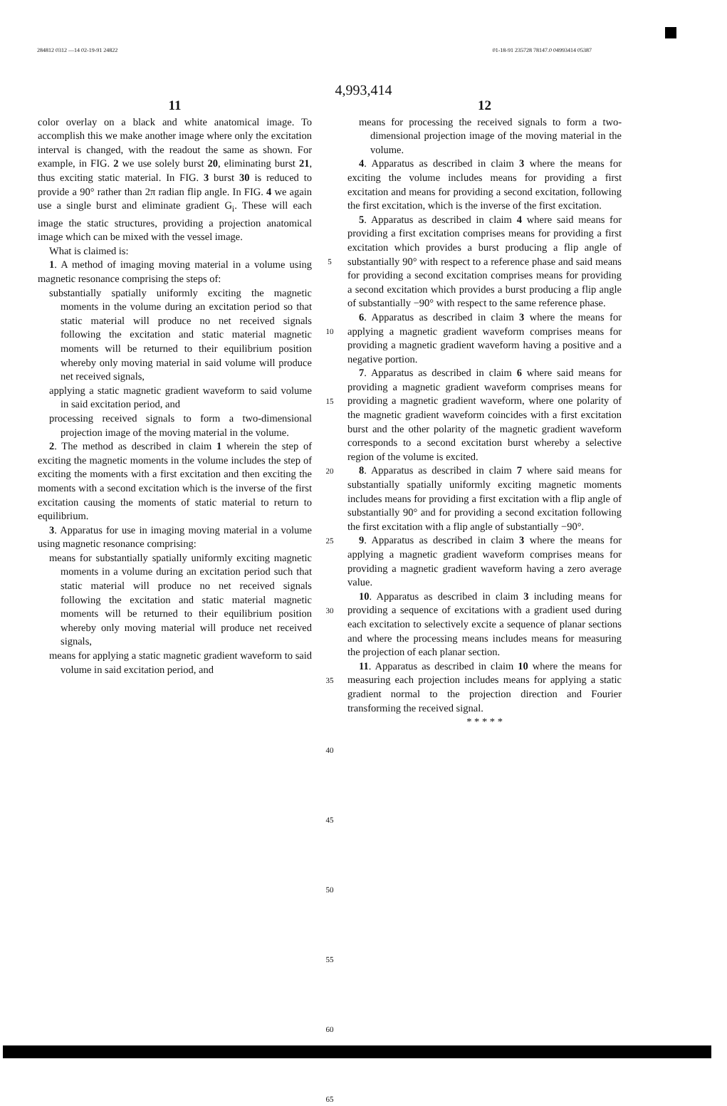284812 0312 —14 02-19-91 24822 01-18-91 235728 78147.0 04993414 05387
4,993,414
11
color overlay on a black and white anatomical image. To accomplish this we make another image where only the excitation interval is changed, with the readout the same as shown. For example, in FIG. 2 we use solely burst 20, eliminating burst 21, thus exciting static material. In FIG. 3 burst 30 is reduced to provide a 90° rather than 2π radian flip angle. In FIG. 4 we again use a single burst and eliminate gradient G<sub>i</sub>. These will each image the static structures, providing a projection anatomical image which can be mixed with the vessel image.
What is claimed is:
1. A method of imaging moving material in a volume using magnetic resonance comprising the steps of:
substantially spatially uniformly exciting the magnetic moments in the volume during an excitation period so that static material will produce no net received signals following the excitation and static material magnetic moments will be returned to their equilibrium position whereby only moving material in said volume will produce net received signals,
applying a static magnetic gradient waveform to said volume in said excitation period, and
processing received signals to form a two-dimensional projection image of the moving material in the volume.
2. The method as described in claim 1 wherein the step of exciting the magnetic moments in the volume includes the step of exciting the moments with a first excitation and then exciting the moments with a second excitation which is the inverse of the first excitation causing the moments of static material to return to equilibrium.
3. Apparatus for use in imaging moving material in a volume using magnetic resonance comprising:
means for substantially spatially uniformly exciting magnetic moments in a volume during an excitation period such that static material will produce no net received signals following the excitation and static material magnetic moments will be returned to their equilibrium position whereby only moving material will produce net received signals,
means for applying a static magnetic gradient waveform to said volume in said excitation period, and
5
10
15
20
25
30
35
40
45
50
55
60
65
12
means for processing the received signals to form a two-dimensional projection image of the moving material in the volume.
4. Apparatus as described in claim 3 where the means for exciting the volume includes means for providing a first excitation and means for providing a second excitation, following the first excitation, which is the inverse of the first excitation.
5. Apparatus as described in claim 4 where said means for providing a first excitation comprises means for providing a first excitation which provides a burst producing a flip angle of substantially 90° with respect to a reference phase and said means for providing a second excitation comprises means for providing a second excitation which provides a burst producing a flip angle of substantially −90° with respect to the same reference phase.
6. Apparatus as described in claim 3 where the means for applying a magnetic gradient waveform comprises means for providing a magnetic gradient waveform having a positive and a negative portion.
7. Apparatus as described in claim 6 where said means for providing a magnetic gradient waveform comprises means for providing a magnetic gradient waveform, where one polarity of the magnetic gradient waveform coincides with a first excitation burst and the other polarity of the magnetic gradient waveform corresponds to a second excitation burst whereby a selective region of the volume is excited.
8. Apparatus as described in claim 7 where said means for substantially spatially uniformly exciting magnetic moments includes means for providing a first excitation with a flip angle of substantially 90° and for providing a second excitation following the first excitation with a flip angle of substantially −90°.
9. Apparatus as described in claim 3 where the means for applying a magnetic gradient waveform comprises means for providing a magnetic gradient waveform having a zero average value.
10. Apparatus as described in claim 3 including means for providing a sequence of excitations with a gradient used during each excitation to selectively excite a sequence of planar sections and where the processing means includes means for measuring the projection of each planar section.
11. Apparatus as described in claim 10 where the means for measuring each projection includes means for applying a static gradient normal to the projection direction and Fourier transforming the received signal.
* * * * *